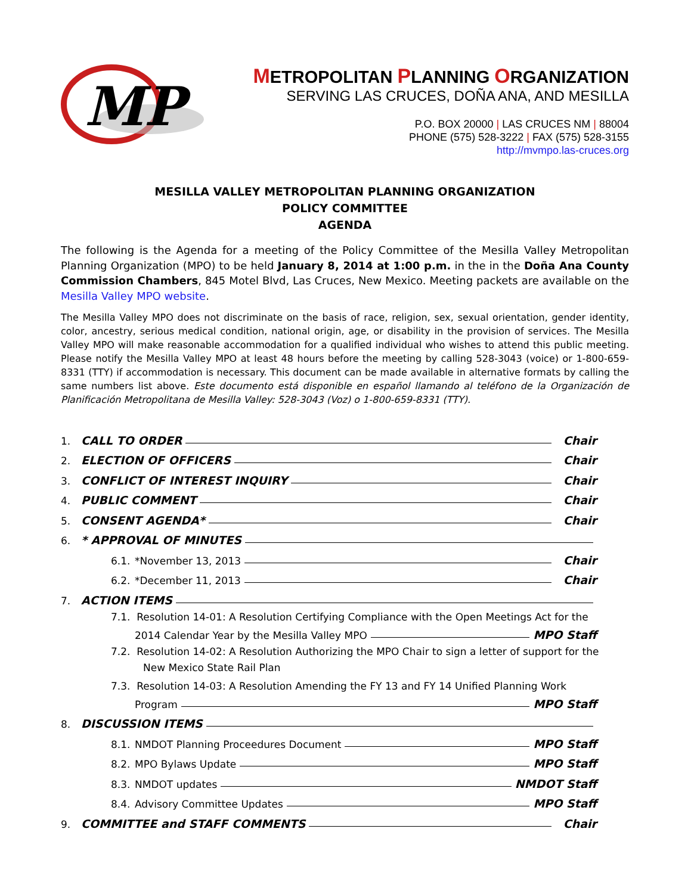MP
METROPOLITAN PLANNING ORGANIZATION
SERVING LAS CRUCES, DOÑA ANA, AND MESILLA
P.O. BOX 20000 | LAS CRUCES NM | 88004
PHONE (575) 528-3222 | FAX (575) 528-3155
http://mvmpo.las-cruces.org
MESILLA VALLEY METROPOLITAN PLANNING ORGANIZATION
POLICY COMMITTEE
AGENDA
The following is the Agenda for a meeting of the Policy Committee of the Mesilla Valley Metropolitan Planning Organization (MPO) to be held January 8, 2014 at 1:00 p.m. in the in the Doña Ana County Commission Chambers, 845 Motel Blvd, Las Cruces, New Mexico. Meeting packets are available on the Mesilla Valley MPO website.
The Mesilla Valley MPO does not discriminate on the basis of race, religion, sex, sexual orientation, gender identity, color, ancestry, serious medical condition, national origin, age, or disability in the provision of services. The Mesilla Valley MPO will make reasonable accommodation for a qualified individual who wishes to attend this public meeting. Please notify the Mesilla Valley MPO at least 48 hours before the meeting by calling 528-3043 (voice) or 1-800-659-8331 (TTY) if accommodation is necessary. This document can be made available in alternative formats by calling the same numbers list above. Este documento está disponible en español llamando al teléfono de la Organización de Planificación Metropolitana de Mesilla Valley: 528-3043 (Voz) o 1-800-659-8331 (TTY).
1. CALL TO ORDER Chair
2. ELECTION OF OFFICERS Chair
3. CONFLICT OF INTEREST INQUIRY Chair
4. PUBLIC COMMENT Chair
5. CONSENT AGENDA* Chair
6. * APPROVAL OF MINUTES
6.1. *November 13, 2013 Chair
6.2. *December 11, 2013 Chair
7. ACTION ITEMS
7.1. Resolution 14-01: A Resolution Certifying Compliance with the Open Meetings Act for the
2014 Calendar Year by the Mesilla Valley MPO MPO Staff
7.2. Resolution 14-02: A Resolution Authorizing the MPO Chair to sign a letter of support for the
New Mexico State Rail Plan
7.3. Resolution 14-03: A Resolution Amending the FY 13 and FY 14 Unified Planning Work
Program MPO Staff
8. DISCUSSION ITEMS
8.1. NMDOT Planning Proceedures Document MPO Staff
8.2. MPO Bylaws Update MPO Staff
8.3. NMDOT updates NMDOT Staff
8.4. Advisory Committee Updates MPO Staff
9. COMMITTEE and STAFF COMMENTS Chair